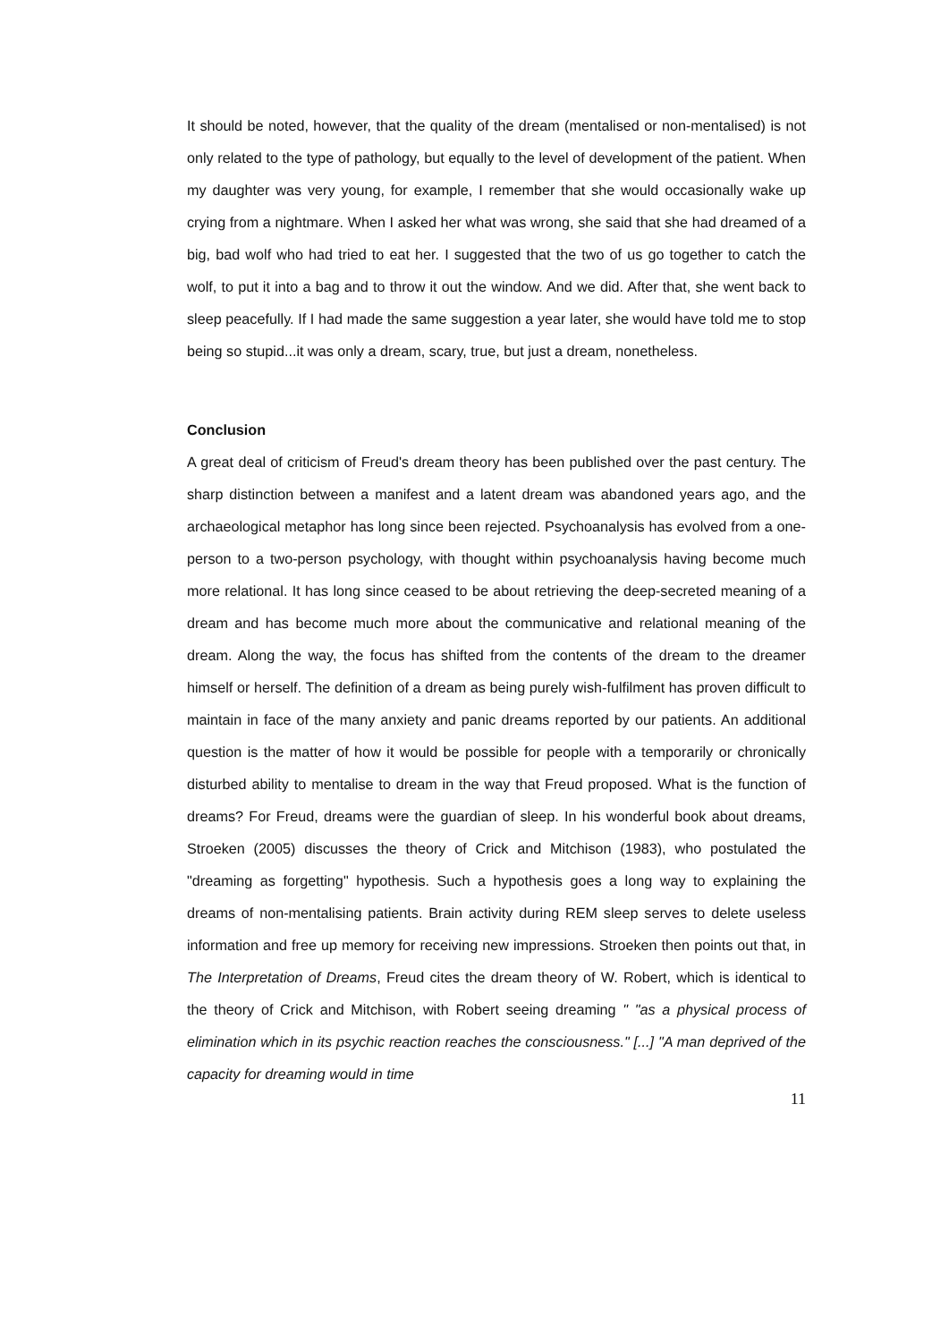It should be noted, however, that the quality of the dream (mentalised or non-mentalised) is not only related to the type of pathology, but equally to the level of development of the patient. When my daughter was very young, for example, I remember that she would occasionally wake up crying from a nightmare. When I asked her what was wrong, she said that she had dreamed of a big, bad wolf who had tried to eat her. I suggested that the two of us go together to catch the wolf, to put it into a bag and to throw it out the window. And we did. After that, she went back to sleep peacefully. If I had made the same suggestion a year later, she would have told me to stop being so stupid...it was only a dream, scary, true, but just a dream, nonetheless.
Conclusion
A great deal of criticism of Freud's dream theory has been published over the past century. The sharp distinction between a manifest and a latent dream was abandoned years ago, and the archaeological metaphor has long since been rejected. Psychoanalysis has evolved from a one-person to a two-person psychology, with thought within psychoanalysis having become much more relational. It has long since ceased to be about retrieving the deep-secreted meaning of a dream and has become much more about the communicative and relational meaning of the dream. Along the way, the focus has shifted from the contents of the dream to the dreamer himself or herself. The definition of a dream as being purely wish-fulfilment has proven difficult to maintain in face of the many anxiety and panic dreams reported by our patients. An additional question is the matter of how it would be possible for people with a temporarily or chronically disturbed ability to mentalise to dream in the way that Freud proposed. What is the function of dreams? For Freud, dreams were the guardian of sleep. In his wonderful book about dreams, Stroeken (2005) discusses the theory of Crick and Mitchison (1983), who postulated the "dreaming as forgetting" hypothesis. Such a hypothesis goes a long way to explaining the dreams of non-mentalising patients. Brain activity during REM sleep serves to delete useless information and free up memory for receiving new impressions. Stroeken then points out that, in The Interpretation of Dreams, Freud cites the dream theory of W. Robert, which is identical to the theory of Crick and Mitchison, with Robert seeing dreaming " "as a physical process of elimination which in its psychic reaction reaches the consciousness." [...] "A man deprived of the capacity for dreaming would in time
11